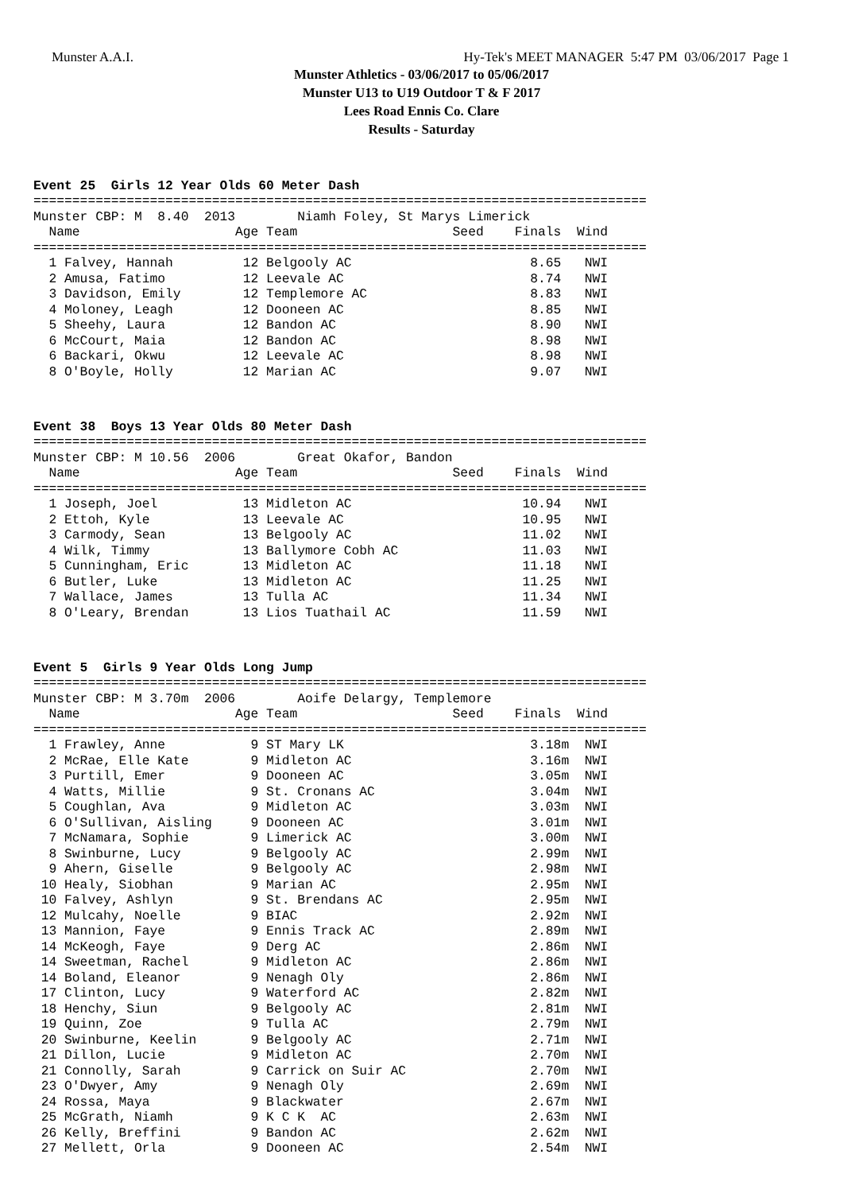Munster A.A.I. Hy-Tek's MEET MANAGER 5:47 PM 03/06/2017 Page 1
Munster Athletics - 03/06/2017 to 05/06/2017
Munster U13 to U19 Outdoor T & F 2017
Lees Road Ennis Co. Clare
Results - Saturday
Event 25 Girls 12 Year Olds 60 Meter Dash
===============================================================================
Munster CBP: M  8.40  2013        Niamh Foley, St Marys Limerick
  Name                    Age Team                    Seed    Finals  Wind
===============================================================================
  1 Falvey, Hannah         12 Belgooly AC                       8.65   NWI
  2 Amusa, Fatimo          12 Leevale AC                        8.74   NWI
  3 Davidson, Emily        12 Templemore AC                     8.83   NWI
  4 Moloney, Leagh         12 Dooneen AC                        8.85   NWI
  5 Sheehy, Laura          12 Bandon AC                         8.90   NWI
  6 McCourt, Maia          12 Bandon AC                         8.98   NWI
  6 Backari, Okwu          12 Leevale AC                        8.98   NWI
  8 O'Boyle, Holly         12 Marian AC                         9.07   NWI
Event 38 Boys 13 Year Olds 80 Meter Dash
===============================================================================
Munster CBP: M 10.56  2006        Great Okafor, Bandon
  Name                    Age Team                    Seed    Finals  Wind
===============================================================================
  1 Joseph, Joel           13 Midleton AC                      10.94   NWI
  2 Ettoh, Kyle            13 Leevale AC                       10.95   NWI
  3 Carmody, Sean          13 Belgooly AC                      11.02   NWI
  4 Wilk, Timmy            13 Ballymore Cobh AC                11.03   NWI
  5 Cunningham, Eric       13 Midleton AC                      11.18   NWI
  6 Butler, Luke           13 Midleton AC                      11.25   NWI
  7 Wallace, James         13 Tulla AC                         11.34   NWI
  8 O'Leary, Brendan       13 Lios Tuathail AC                 11.59   NWI
Event 5 Girls 9 Year Olds Long Jump
===============================================================================
Munster CBP: M 3.70m  2006        Aoife Delargy, Templemore
  Name                    Age Team                    Seed    Finals  Wind
===============================================================================
  1 Frawley, Anne           9 ST Mary LK                        3.18m  NWI
  2 McRae, Elle Kate        9 Midleton AC                       3.16m  NWI
  3 Purtill, Emer           9 Dooneen AC                        3.05m  NWI
  4 Watts, Millie           9 St. Cronans AC                    3.04m  NWI
  5 Coughlan, Ava           9 Midleton AC                       3.03m  NWI
  6 O'Sullivan, Aisling     9 Dooneen AC                        3.01m  NWI
  7 McNamara, Sophie        9 Limerick AC                       3.00m  NWI
  8 Swinburne, Lucy         9 Belgooly AC                       2.99m  NWI
  9 Ahern, Giselle          9 Belgooly AC                       2.98m  NWI
 10 Healy, Siobhan          9 Marian AC                         2.95m  NWI
 10 Falvey, Ashlyn          9 St. Brendans AC                   2.95m  NWI
 12 Mulcahy, Noelle         9 BIAC                              2.92m  NWI
 13 Mannion, Faye           9 Ennis Track AC                    2.89m  NWI
 14 McKeogh, Faye           9 Derg AC                           2.86m  NWI
 14 Sweetman, Rachel        9 Midleton AC                       2.86m  NWI
 14 Boland, Eleanor         9 Nenagh Oly                        2.86m  NWI
 17 Clinton, Lucy           9 Waterford AC                      2.82m  NWI
 18 Henchy, Siun            9 Belgooly AC                       2.81m  NWI
 19 Quinn, Zoe              9 Tulla AC                          2.79m  NWI
 20 Swinburne, Keelin       9 Belgooly AC                       2.71m  NWI
 21 Dillon, Lucie           9 Midleton AC                       2.70m  NWI
 21 Connolly, Sarah         9 Carrick on Suir AC                2.70m  NWI
 23 O'Dwyer, Amy            9 Nenagh Oly                        2.69m  NWI
 24 Rossa, Maya             9 Blackwater                        2.67m  NWI
 25 McGrath, Niamh          9 K C K  AC                         2.63m  NWI
 26 Kelly, Breffini         9 Bandon AC                         2.62m  NWI
 27 Mellett, Orla           9 Dooneen AC                        2.54m  NWI